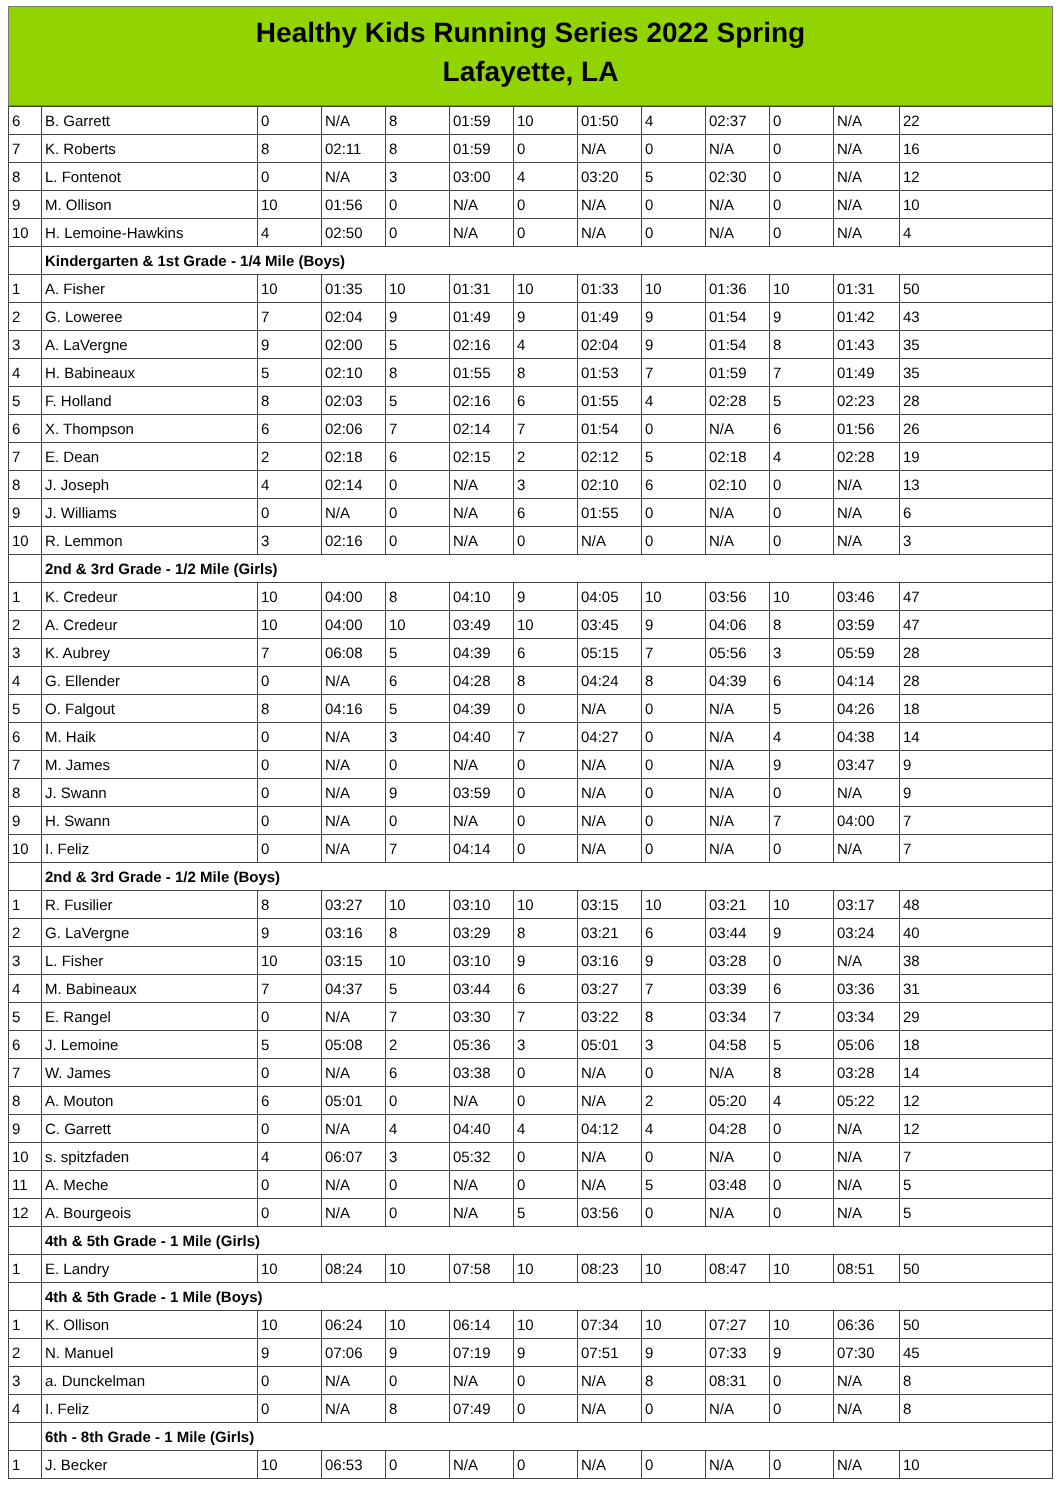Healthy Kids Running Series 2022 Spring
Lafayette, LA
| 6 | B. Garrett | 0 | N/A | 8 | 01:59 | 10 | 01:50 | 4 | 02:37 | 0 | N/A | 22 |
| 7 | K. Roberts | 8 | 02:11 | 8 | 01:59 | 0 | N/A | 0 | N/A | 0 | N/A | 16 |
| 8 | L. Fontenot | 0 | N/A | 3 | 03:00 | 4 | 03:20 | 5 | 02:30 | 0 | N/A | 12 |
| 9 | M. Ollison | 10 | 01:56 | 0 | N/A | 0 | N/A | 0 | N/A | 0 | N/A | 10 |
| 10 | H. Lemoine-Hawkins | 4 | 02:50 | 0 | N/A | 0 | N/A | 0 | N/A | 0 | N/A | 4 |
| | Kindergarten & 1st Grade - 1/4 Mile (Boys) | | | | | | | | | | | |
| 1 | A. Fisher | 10 | 01:35 | 10 | 01:31 | 10 | 01:33 | 10 | 01:36 | 10 | 01:31 | 50 |
| 2 | G. Loweree | 7 | 02:04 | 9 | 01:49 | 9 | 01:49 | 9 | 01:54 | 9 | 01:42 | 43 |
| 3 | A. LaVergne | 9 | 02:00 | 5 | 02:16 | 4 | 02:04 | 9 | 01:54 | 8 | 01:43 | 35 |
| 4 | H. Babineaux | 5 | 02:10 | 8 | 01:55 | 8 | 01:53 | 7 | 01:59 | 7 | 01:49 | 35 |
| 5 | F. Holland | 8 | 02:03 | 5 | 02:16 | 6 | 01:55 | 4 | 02:28 | 5 | 02:23 | 28 |
| 6 | X. Thompson | 6 | 02:06 | 7 | 02:14 | 7 | 01:54 | 0 | N/A | 6 | 01:56 | 26 |
| 7 | E. Dean | 2 | 02:18 | 6 | 02:15 | 2 | 02:12 | 5 | 02:18 | 4 | 02:28 | 19 |
| 8 | J. Joseph | 4 | 02:14 | 0 | N/A | 3 | 02:10 | 6 | 02:10 | 0 | N/A | 13 |
| 9 | J. Williams | 0 | N/A | 0 | N/A | 6 | 01:55 | 0 | N/A | 0 | N/A | 6 |
| 10 | R. Lemmon | 3 | 02:16 | 0 | N/A | 0 | N/A | 0 | N/A | 0 | N/A | 3 |
| | 2nd & 3rd Grade - 1/2 Mile (Girls) | | | | | | | | | | | |
| 1 | K. Credeur | 10 | 04:00 | 8 | 04:10 | 9 | 04:05 | 10 | 03:56 | 10 | 03:46 | 47 |
| 2 | A. Credeur | 10 | 04:00 | 10 | 03:49 | 10 | 03:45 | 9 | 04:06 | 8 | 03:59 | 47 |
| 3 | K. Aubrey | 7 | 06:08 | 5 | 04:39 | 6 | 05:15 | 7 | 05:56 | 3 | 05:59 | 28 |
| 4 | G. Ellender | 0 | N/A | 6 | 04:28 | 8 | 04:24 | 8 | 04:39 | 6 | 04:14 | 28 |
| 5 | O. Falgout | 8 | 04:16 | 5 | 04:39 | 0 | N/A | 0 | N/A | 5 | 04:26 | 18 |
| 6 | M. Haik | 0 | N/A | 3 | 04:40 | 7 | 04:27 | 0 | N/A | 4 | 04:38 | 14 |
| 7 | M. James | 0 | N/A | 0 | N/A | 0 | N/A | 0 | N/A | 9 | 03:47 | 9 |
| 8 | J. Swann | 0 | N/A | 9 | 03:59 | 0 | N/A | 0 | N/A | 0 | N/A | 9 |
| 9 | H. Swann | 0 | N/A | 0 | N/A | 0 | N/A | 0 | N/A | 7 | 04:00 | 7 |
| 10 | I. Feliz | 0 | N/A | 7 | 04:14 | 0 | N/A | 0 | N/A | 0 | N/A | 7 |
| | 2nd & 3rd Grade - 1/2 Mile (Boys) | | | | | | | | | | | |
| 1 | R. Fusilier | 8 | 03:27 | 10 | 03:10 | 10 | 03:15 | 10 | 03:21 | 10 | 03:17 | 48 |
| 2 | G. LaVergne | 9 | 03:16 | 8 | 03:29 | 8 | 03:21 | 6 | 03:44 | 9 | 03:24 | 40 |
| 3 | L. Fisher | 10 | 03:15 | 10 | 03:10 | 9 | 03:16 | 9 | 03:28 | 0 | N/A | 38 |
| 4 | M. Babineaux | 7 | 04:37 | 5 | 03:44 | 6 | 03:27 | 7 | 03:39 | 6 | 03:36 | 31 |
| 5 | E. Rangel | 0 | N/A | 7 | 03:30 | 7 | 03:22 | 8 | 03:34 | 7 | 03:34 | 29 |
| 6 | J. Lemoine | 5 | 05:08 | 2 | 05:36 | 3 | 05:01 | 3 | 04:58 | 5 | 05:06 | 18 |
| 7 | W. James | 0 | N/A | 6 | 03:38 | 0 | N/A | 0 | N/A | 8 | 03:28 | 14 |
| 8 | A. Mouton | 6 | 05:01 | 0 | N/A | 0 | N/A | 2 | 05:20 | 4 | 05:22 | 12 |
| 9 | C. Garrett | 0 | N/A | 4 | 04:40 | 4 | 04:12 | 4 | 04:28 | 0 | N/A | 12 |
| 10 | s. spitzfaden | 4 | 06:07 | 3 | 05:32 | 0 | N/A | 0 | N/A | 0 | N/A | 7 |
| 11 | A. Meche | 0 | N/A | 0 | N/A | 0 | N/A | 5 | 03:48 | 0 | N/A | 5 |
| 12 | A. Bourgeois | 0 | N/A | 0 | N/A | 5 | 03:56 | 0 | N/A | 0 | N/A | 5 |
| | 4th & 5th Grade - 1 Mile (Girls) | | | | | | | | | | | |
| 1 | E. Landry | 10 | 08:24 | 10 | 07:58 | 10 | 08:23 | 10 | 08:47 | 10 | 08:51 | 50 |
| | 4th & 5th Grade - 1 Mile (Boys) | | | | | | | | | | | |
| 1 | K. Ollison | 10 | 06:24 | 10 | 06:14 | 10 | 07:34 | 10 | 07:27 | 10 | 06:36 | 50 |
| 2 | N. Manuel | 9 | 07:06 | 9 | 07:19 | 9 | 07:51 | 9 | 07:33 | 9 | 07:30 | 45 |
| 3 | a. Dunckelman | 0 | N/A | 0 | N/A | 0 | N/A | 8 | 08:31 | 0 | N/A | 8 |
| 4 | I. Feliz | 0 | N/A | 8 | 07:49 | 0 | N/A | 0 | N/A | 0 | N/A | 8 |
| | 6th - 8th Grade - 1 Mile (Girls) | | | | | | | | | | | |
| 1 | J. Becker | 10 | 06:53 | 0 | N/A | 0 | N/A | 0 | N/A | 0 | N/A | 10 |